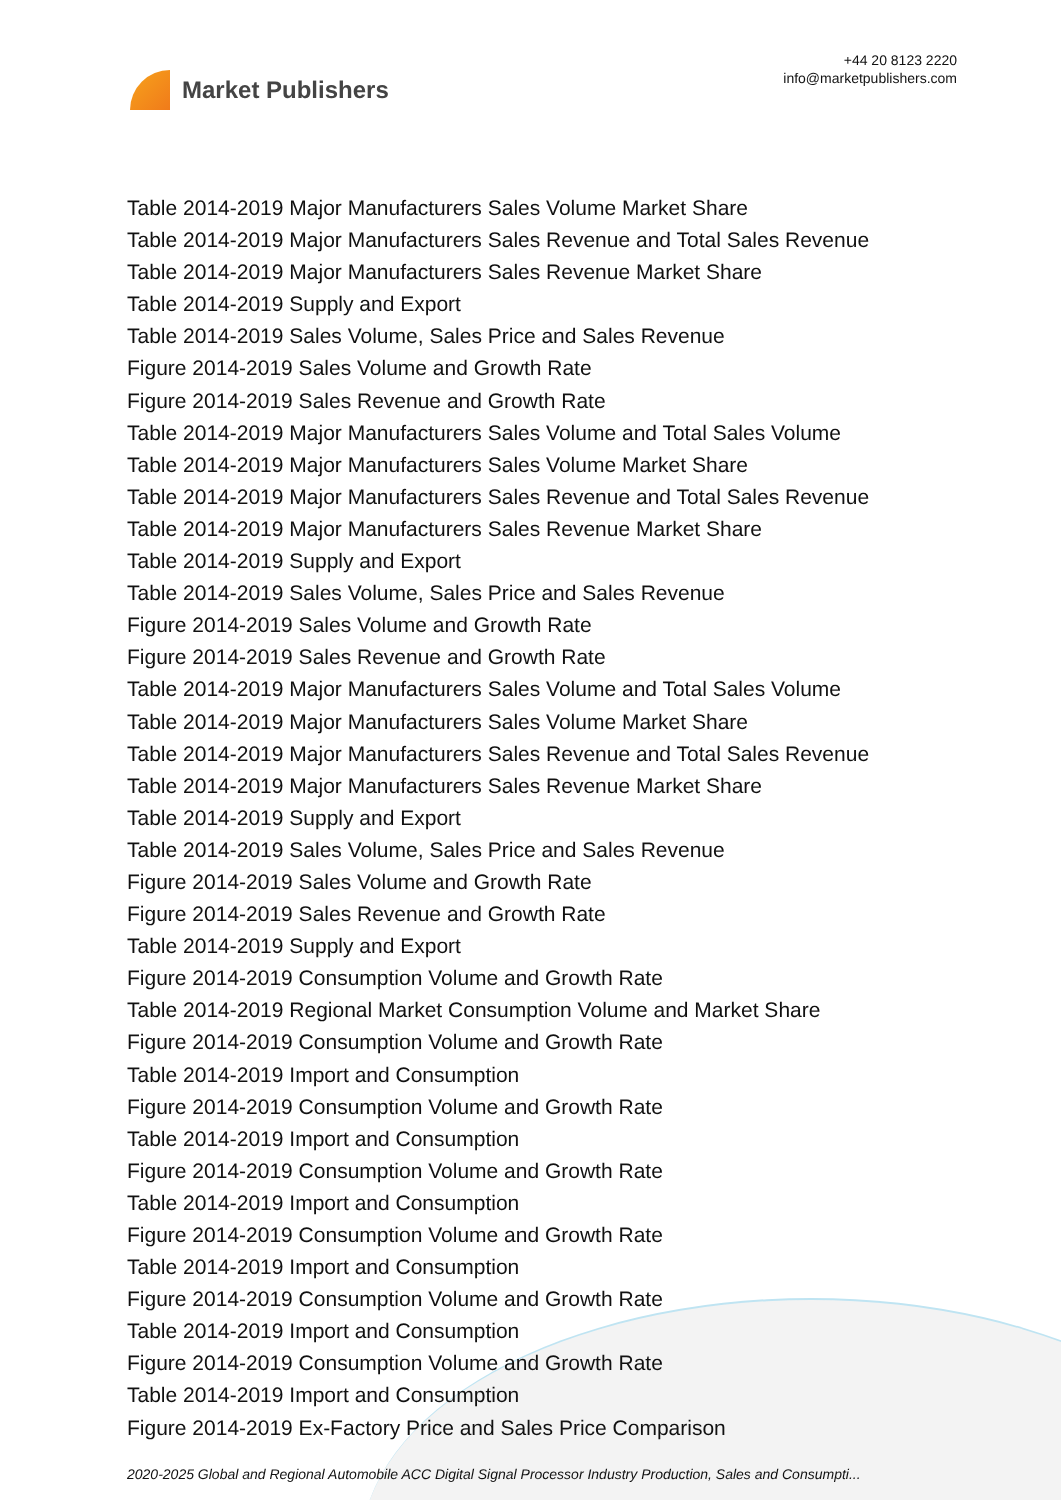Market Publishers
+44 20 8123 2220
info@marketpublishers.com
Table 2014-2019 Major Manufacturers Sales Volume Market Share
Table 2014-2019 Major Manufacturers Sales Revenue and Total Sales Revenue
Table 2014-2019 Major Manufacturers Sales Revenue Market Share
Table 2014-2019 Supply and Export
Table 2014-2019 Sales Volume, Sales Price and Sales Revenue
Figure 2014-2019 Sales Volume and Growth Rate
Figure 2014-2019 Sales Revenue and Growth Rate
Table 2014-2019 Major Manufacturers Sales Volume and Total Sales Volume
Table 2014-2019 Major Manufacturers Sales Volume Market Share
Table 2014-2019 Major Manufacturers Sales Revenue and Total Sales Revenue
Table 2014-2019 Major Manufacturers Sales Revenue Market Share
Table 2014-2019 Supply and Export
Table 2014-2019 Sales Volume, Sales Price and Sales Revenue
Figure 2014-2019 Sales Volume and Growth Rate
Figure 2014-2019 Sales Revenue and Growth Rate
Table 2014-2019 Major Manufacturers Sales Volume and Total Sales Volume
Table 2014-2019 Major Manufacturers Sales Volume Market Share
Table 2014-2019 Major Manufacturers Sales Revenue and Total Sales Revenue
Table 2014-2019 Major Manufacturers Sales Revenue Market Share
Table 2014-2019 Supply and Export
Table 2014-2019 Sales Volume, Sales Price and Sales Revenue
Figure 2014-2019 Sales Volume and Growth Rate
Figure 2014-2019 Sales Revenue and Growth Rate
Table 2014-2019 Supply and Export
Figure 2014-2019 Consumption Volume and Growth Rate
Table 2014-2019 Regional Market Consumption Volume and Market Share
Figure 2014-2019 Consumption Volume and Growth Rate
Table 2014-2019 Import and Consumption
Figure 2014-2019 Consumption Volume and Growth Rate
Table 2014-2019 Import and Consumption
Figure 2014-2019 Consumption Volume and Growth Rate
Table 2014-2019 Import and Consumption
Figure 2014-2019 Consumption Volume and Growth Rate
Table 2014-2019 Import and Consumption
Figure 2014-2019 Consumption Volume and Growth Rate
Table 2014-2019 Import and Consumption
Figure 2014-2019 Consumption Volume and Growth Rate
Table 2014-2019 Import and Consumption
Figure 2014-2019 Ex-Factory Price and Sales Price Comparison
2020-2025 Global and Regional Automobile ACC Digital Signal Processor Industry Production, Sales and Consumpti...